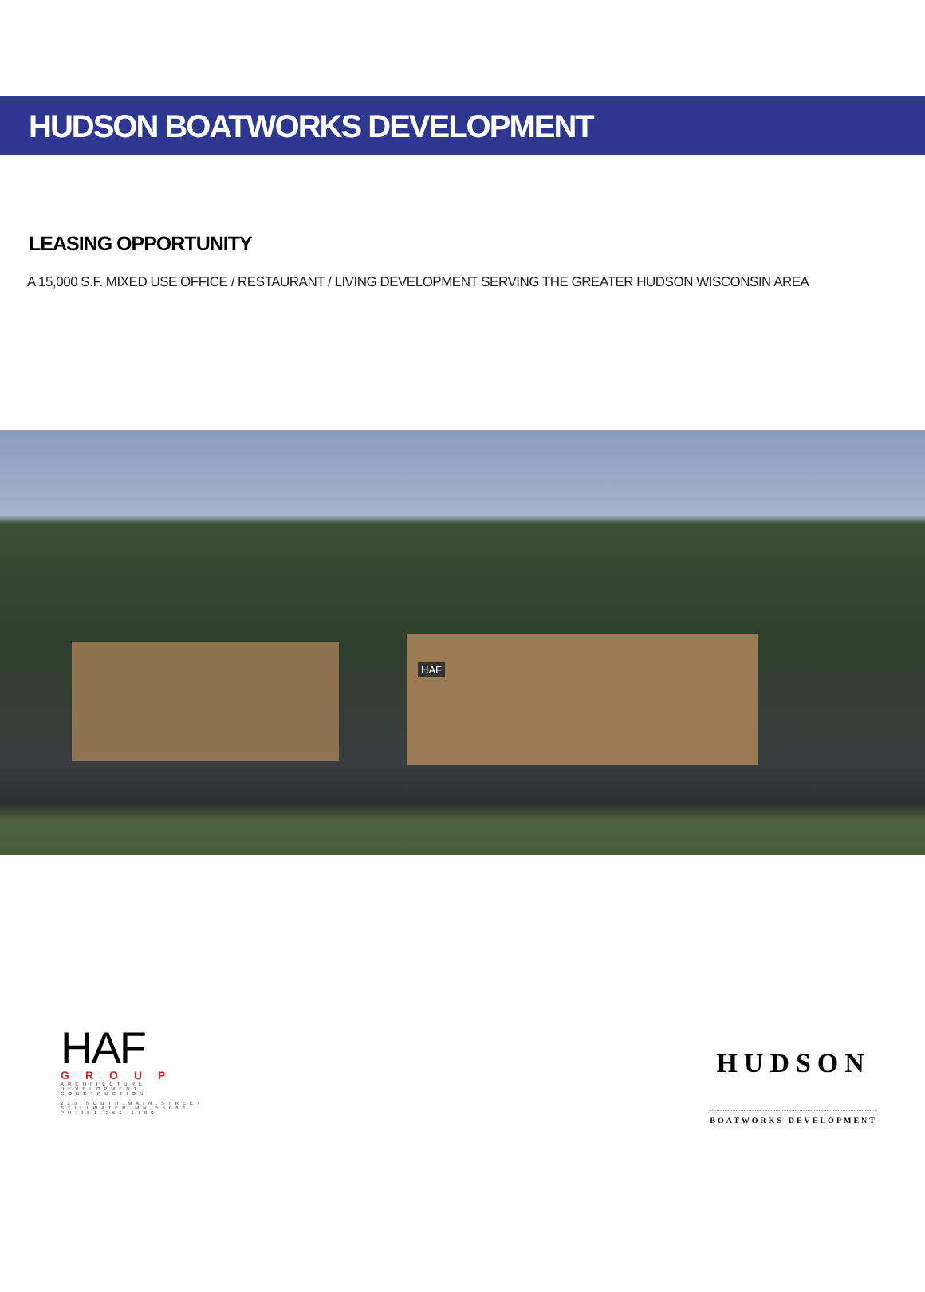HUDSON BOATWORKS DEVELOPMENT
LEASING OPPORTUNITY
A 15,000 S.F. MIXED USE OFFICE / RESTAURANT / LIVING DEVELOPMENT SERVING THE GREATER HUDSON WISCONSIN AREA
HAF
HAF
GROUP
ARCHITECTURE
DEVELOPMENT
CONSTRUCTION
233.SOUTH.MAIN.STREET
STILLWATER.MN.55082
PH:651.351.1760
HUDSON
BOATWORKS DEVELOPMENT